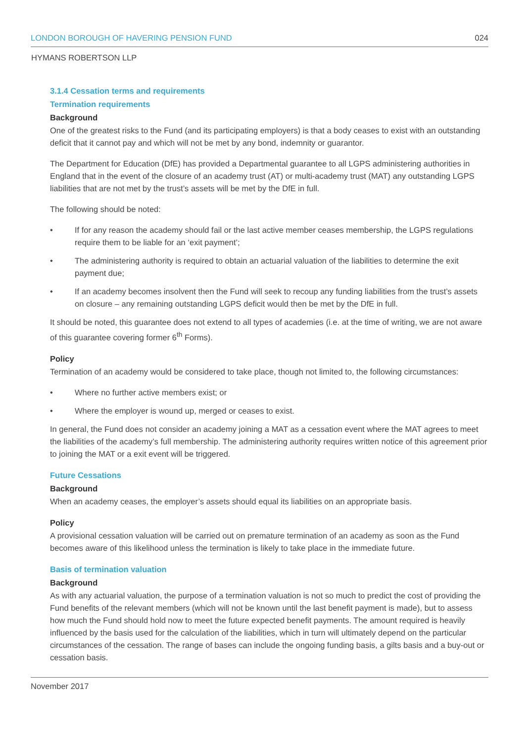LONDON BOROUGH OF HAVERING PENSION FUND 024
HYMANS ROBERTSON LLP
3.1.4 Cessation terms and requirements
Termination requirements
Background
One of the greatest risks to the Fund (and its participating employers) is that a body ceases to exist with an outstanding deficit that it cannot pay and which will not be met by any bond, indemnity or guarantor.
The Department for Education (DfE) has provided a Departmental guarantee to all LGPS administering authorities in England that in the event of the closure of an academy trust (AT) or multi-academy trust (MAT) any outstanding LGPS liabilities that are not met by the trust’s assets will be met by the DfE in full.
The following should be noted:
• If for any reason the academy should fail or the last active member ceases membership, the LGPS regulations require them to be liable for an ‘exit payment’;
• The administering authority is required to obtain an actuarial valuation of the liabilities to determine the exit payment due;
• If an academy becomes insolvent then the Fund will seek to recoup any funding liabilities from the trust’s assets on closure – any remaining outstanding LGPS deficit would then be met by the DfE in full.
It should be noted, this guarantee does not extend to all types of academies (i.e. at the time of writing, we are not aware of this guarantee covering former 6<sup>th</sup> Forms).
Policy
Termination of an academy would be considered to take place, though not limited to, the following circumstances:
• Where no further active members exist; or
• Where the employer is wound up, merged or ceases to exist.
In general, the Fund does not consider an academy joining a MAT as a cessation event where the MAT agrees to meet the liabilities of the academy’s full membership. The administering authority requires written notice of this agreement prior to joining the MAT or a exit event will be triggered.
Future Cessations
Background
When an academy ceases, the employer’s assets should equal its liabilities on an appropriate basis.
Policy
A provisional cessation valuation will be carried out on premature termination of an academy as soon as the Fund becomes aware of this likelihood unless the termination is likely to take place in the immediate future.
Basis of termination valuation
Background
As with any actuarial valuation, the purpose of a termination valuation is not so much to predict the cost of providing the Fund benefits of the relevant members (which will not be known until the last benefit payment is made), but to assess how much the Fund should hold now to meet the future expected benefit payments. The amount required is heavily influenced by the basis used for the calculation of the liabilities, which in turn will ultimately depend on the particular circumstances of the cessation. The range of bases can include the ongoing funding basis, a gilts basis and a buy-out or cessation basis.
November 2017